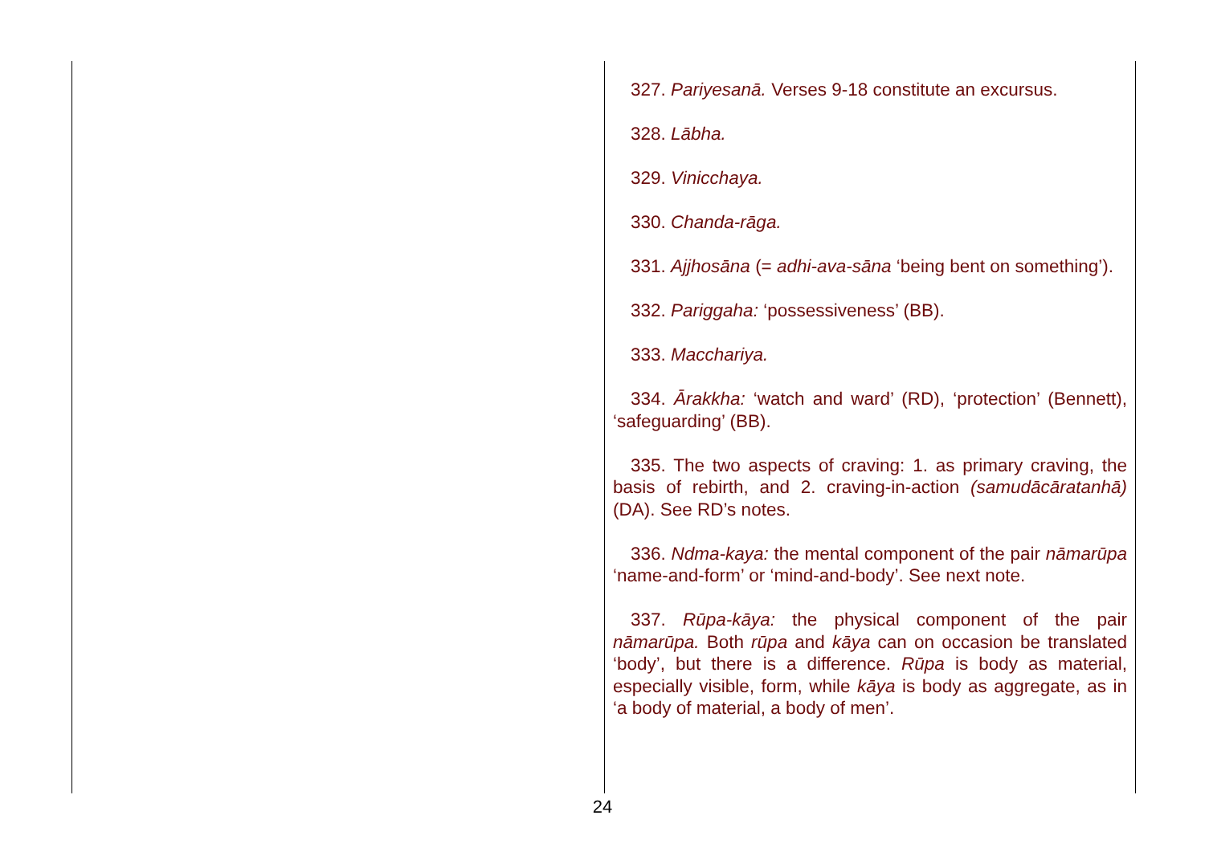327. Pariyesanā. Verses 9-18 constitute an excursus.
328. Lābha.
329. Vinicchaya.
330. Chanda-rāga.
331. Ajjhosāna (= adhi-ava-sāna ‘being bent on something’).
332. Pariggaha: ‘possessiveness’ (BB).
333. Macchariya.
334. Ārakkha: ‘watch and ward’ (RD), ‘protection’ (Bennett), ‘safeguarding’ (BB).
335. The two aspects of craving: 1. as primary craving, the basis of rebirth, and 2. craving-in-action (samudācāratanhā) (DA). See RD’s notes.
336. Ndma-kaya: the mental component of the pair nāmarūpa ‘name-and-form’ or ‘mind-and-body’. See next note.
337. Rūpa-kāya: the physical component of the pair nāmarūpa. Both rūpa and kāya can on occasion be translated ‘body’, but there is a difference. Rūpa is body as material, especially visible, form, while kāya is body as aggregate, as in ‘a body of material, a body of men’.
24